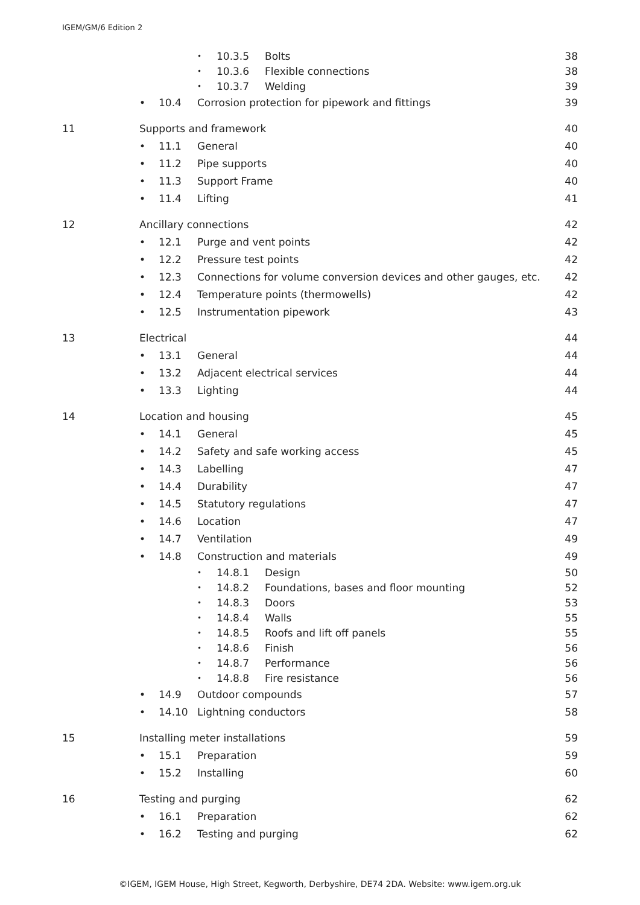IGEM/GM/6 Edition 2
• 10.3.5 Bolts 38
• 10.3.6 Flexible connections 38
• 10.3.7 Welding 39
• 10.4 Corrosion protection for pipework and fittings 39
11 Supports and framework 40
• 11.1 General 40
• 11.2 Pipe supports 40
• 11.3 Support Frame 40
• 11.4 Lifting 41
12 Ancillary connections 42
• 12.1 Purge and vent points 42
• 12.2 Pressure test points 42
• 12.3 Connections for volume conversion devices and other gauges, etc. 42
• 12.4 Temperature points (thermowells) 42
• 12.5 Instrumentation pipework 43
13 Electrical 44
• 13.1 General 44
• 13.2 Adjacent electrical services 44
• 13.3 Lighting 44
14 Location and housing 45
• 14.1 General 45
• 14.2 Safety and safe working access 45
• 14.3 Labelling 47
• 14.4 Durability 47
• 14.5 Statutory regulations 47
• 14.6 Location 47
• 14.7 Ventilation 49
• 14.8 Construction and materials 49
• 14.8.1 Design 50
• 14.8.2 Foundations, bases and floor mounting 52
• 14.8.3 Doors 53
• 14.8.4 Walls 55
• 14.8.5 Roofs and lift off panels 55
• 14.8.6 Finish 56
• 14.8.7 Performance 56
• 14.8.8 Fire resistance 56
• 14.9 Outdoor compounds 57
• 14.10 Lightning conductors 58
15 Installing meter installations 59
• 15.1 Preparation 59
• 15.2 Installing 60
16 Testing and purging 62
• 16.1 Preparation 62
• 16.2 Testing and purging 62
©IGEM, IGEM House, High Street, Kegworth, Derbyshire, DE74 2DA. Website: www.igem.org.uk